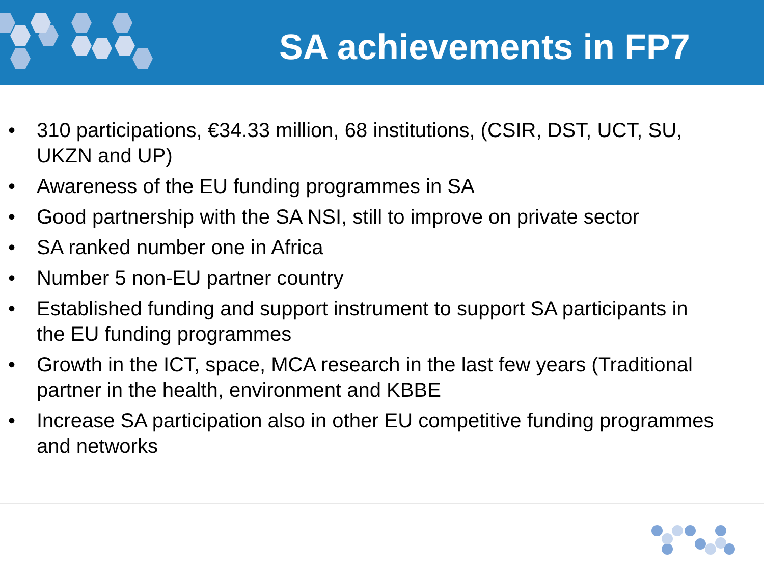SA achievements in FP7
• 310 participations, €34.33 million, 68 institutions, (CSIR, DST, UCT, SU, UKZN and UP)
• Awareness of the EU funding programmes in SA
• Good partnership with the SA NSI, still to improve on private sector
• SA ranked number one in Africa
• Number 5 non-EU partner country
• Established funding and support instrument to support SA participants in the EU funding programmes
• Growth in the ICT, space, MCA research in the last few years (Traditional partner in the health, environment and KBBE
• Increase SA participation also in other EU competitive funding programmes and networks